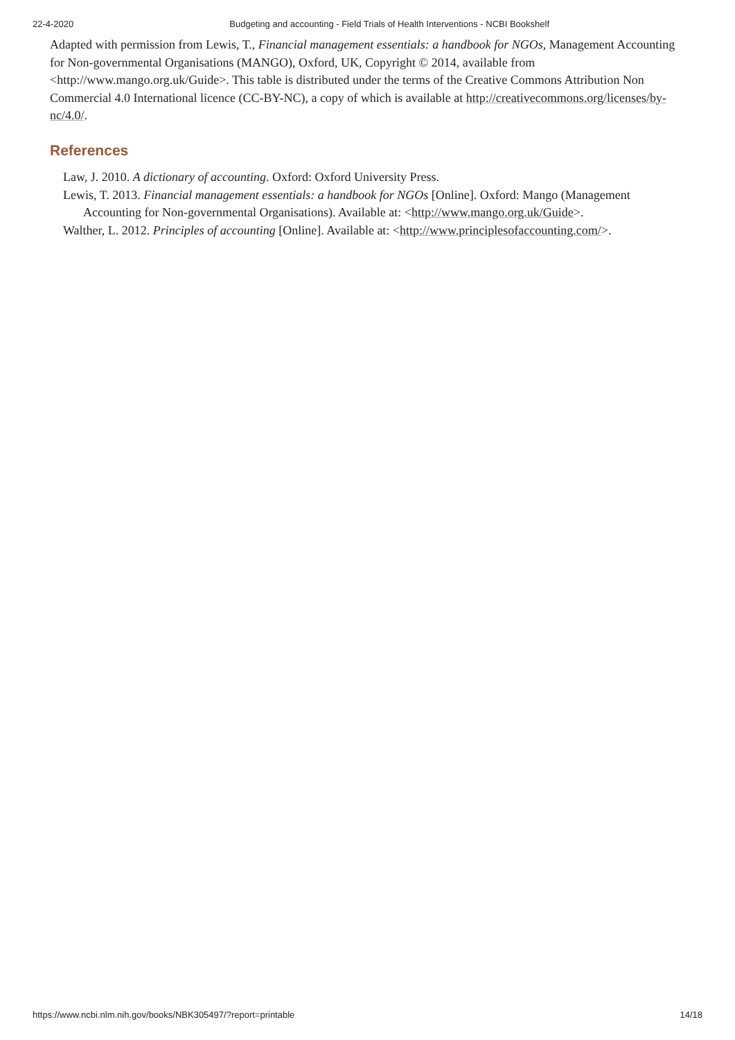22-4-2020 Budgeting and accounting - Field Trials of Health Interventions - NCBI Bookshelf
Adapted with permission from Lewis, T., Financial management essentials: a handbook for NGOs, Management Accounting for Non-governmental Organisations (MANGO), Oxford, UK, Copyright © 2014, available from <http://www.mango.org.uk/Guide>. This table is distributed under the terms of the Creative Commons Attribution Non Commercial 4.0 International licence (CC-BY-NC), a copy of which is available at http://creativecommons.org/licenses/by-nc/4.0/.
References
Law, J. 2010. A dictionary of accounting. Oxford: Oxford University Press.
Lewis, T. 2013. Financial management essentials: a handbook for NGOs [Online]. Oxford: Mango (Management Accounting for Non-governmental Organisations). Available at: <http://www.mango.org.uk/Guide>.
Walther, L. 2012. Principles of accounting [Online]. Available at: <http://www.principlesofaccounting.com/>.
https://www.ncbi.nlm.nih.gov/books/NBK305497/?report=printable 14/18